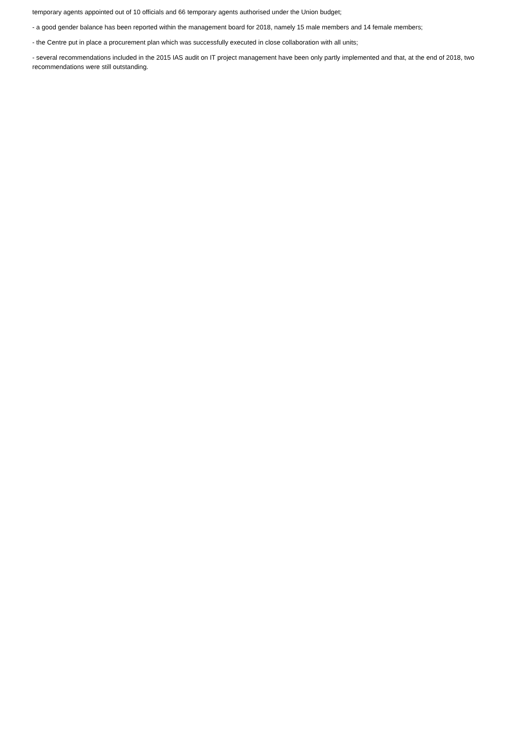temporary agents appointed out of 10 officials and 66 temporary agents authorised under the Union budget;
- a good gender balance has been reported within the management board for 2018, namely 15 male members and 14 female members;
- the Centre put in place a procurement plan which was successfully executed in close collaboration with all units;
- several recommendations included in the 2015 IAS audit on IT project management have been only partly implemented and that, at the end of 2018, two recommendations were still outstanding.